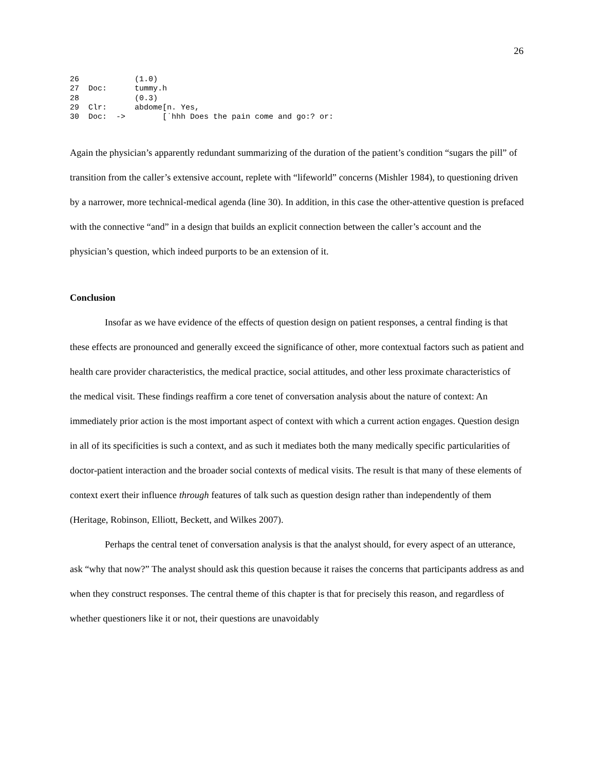26
26            (1.0)
27  Doc:      tummy.h
28            (0.3)
29  Clr:      abdome[n. Yes,
30  Doc:  ->        [˙hhh Does the pain come and go:? or:
Again the physician’s apparently redundant summarizing of the duration of the patient’s condition “sugars the pill” of transition from the caller’s extensive account, replete with “lifeworld” concerns (Mishler 1984), to questioning driven by a narrower, more technical-medical agenda (line 30). In addition, in this case the other-attentive question is prefaced with the connective “and” in a design that builds an explicit connection between the caller’s account and the physician’s question, which indeed purports to be an extension of it.
Conclusion
Insofar as we have evidence of the effects of question design on patient responses, a central finding is that these effects are pronounced and generally exceed the significance of other, more contextual factors such as patient and health care provider characteristics, the medical practice, social attitudes, and other less proximate characteristics of the medical visit. These findings reaffirm a core tenet of conversation analysis about the nature of context: An immediately prior action is the most important aspect of context with which a current action engages. Question design in all of its specificities is such a context, and as such it mediates both the many medically specific particularities of doctor-patient interaction and the broader social contexts of medical visits. The result is that many of these elements of context exert their influence through features of talk such as question design rather than independently of them (Heritage, Robinson, Elliott, Beckett, and Wilkes 2007).
Perhaps the central tenet of conversation analysis is that the analyst should, for every aspect of an utterance, ask “why that now?” The analyst should ask this question because it raises the concerns that participants address as and when they construct responses. The central theme of this chapter is that for precisely this reason, and regardless of whether questioners like it or not, their questions are unavoidably